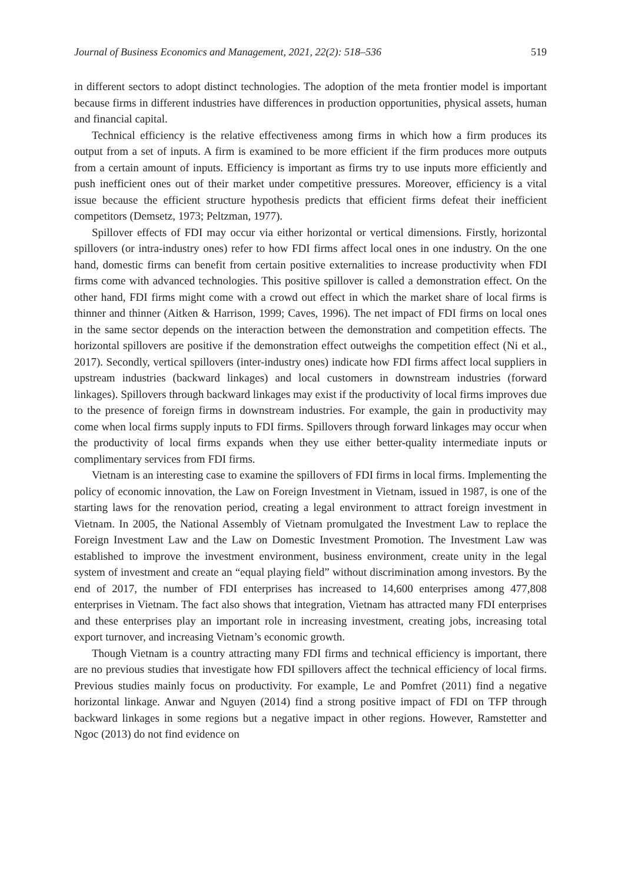Journal of Business Economics and Management, 2021, 22(2): 518–536 519
in different sectors to adopt distinct technologies. The adoption of the meta frontier model is important because firms in different industries have differences in production opportunities, physical assets, human and financial capital.
Technical efficiency is the relative effectiveness among firms in which how a firm produces its output from a set of inputs. A firm is examined to be more efficient if the firm produces more outputs from a certain amount of inputs. Efficiency is important as firms try to use inputs more efficiently and push inefficient ones out of their market under competitive pressures. Moreover, efficiency is a vital issue because the efficient structure hypothesis predicts that efficient firms defeat their inefficient competitors (Demsetz, 1973; Peltzman, 1977).
Spillover effects of FDI may occur via either horizontal or vertical dimensions. Firstly, horizontal spillovers (or intra-industry ones) refer to how FDI firms affect local ones in one industry. On the one hand, domestic firms can benefit from certain positive externalities to increase productivity when FDI firms come with advanced technologies. This positive spillover is called a demonstration effect. On the other hand, FDI firms might come with a crowd out effect in which the market share of local firms is thinner and thinner (Aitken & Harrison, 1999; Caves, 1996). The net impact of FDI firms on local ones in the same sector depends on the interaction between the demonstration and competition effects. The horizontal spillovers are positive if the demonstration effect outweighs the competition effect (Ni et al., 2017). Secondly, vertical spillovers (inter-industry ones) indicate how FDI firms affect local suppliers in upstream industries (backward linkages) and local customers in downstream industries (forward linkages). Spillovers through backward linkages may exist if the productivity of local firms improves due to the presence of foreign firms in downstream industries. For example, the gain in productivity may come when local firms supply inputs to FDI firms. Spillovers through forward linkages may occur when the productivity of local firms expands when they use either better-quality intermediate inputs or complimentary services from FDI firms.
Vietnam is an interesting case to examine the spillovers of FDI firms in local firms. Implementing the policy of economic innovation, the Law on Foreign Investment in Vietnam, issued in 1987, is one of the starting laws for the renovation period, creating a legal environment to attract foreign investment in Vietnam. In 2005, the National Assembly of Vietnam promulgated the Investment Law to replace the Foreign Investment Law and the Law on Domestic Investment Promotion. The Investment Law was established to improve the investment environment, business environment, create unity in the legal system of investment and create an “equal playing field” without discrimination among investors. By the end of 2017, the number of FDI enterprises has increased to 14,600 enterprises among 477,808 enterprises in Vietnam. The fact also shows that integration, Vietnam has attracted many FDI enterprises and these enterprises play an important role in increasing investment, creating jobs, increasing total export turnover, and increasing Vietnam’s economic growth.
Though Vietnam is a country attracting many FDI firms and technical efficiency is important, there are no previous studies that investigate how FDI spillovers affect the technical efficiency of local firms. Previous studies mainly focus on productivity. For example, Le and Pomfret (2011) find a negative horizontal linkage. Anwar and Nguyen (2014) find a strong positive impact of FDI on TFP through backward linkages in some regions but a negative impact in other regions. However, Ramstetter and Ngoc (2013) do not find evidence on